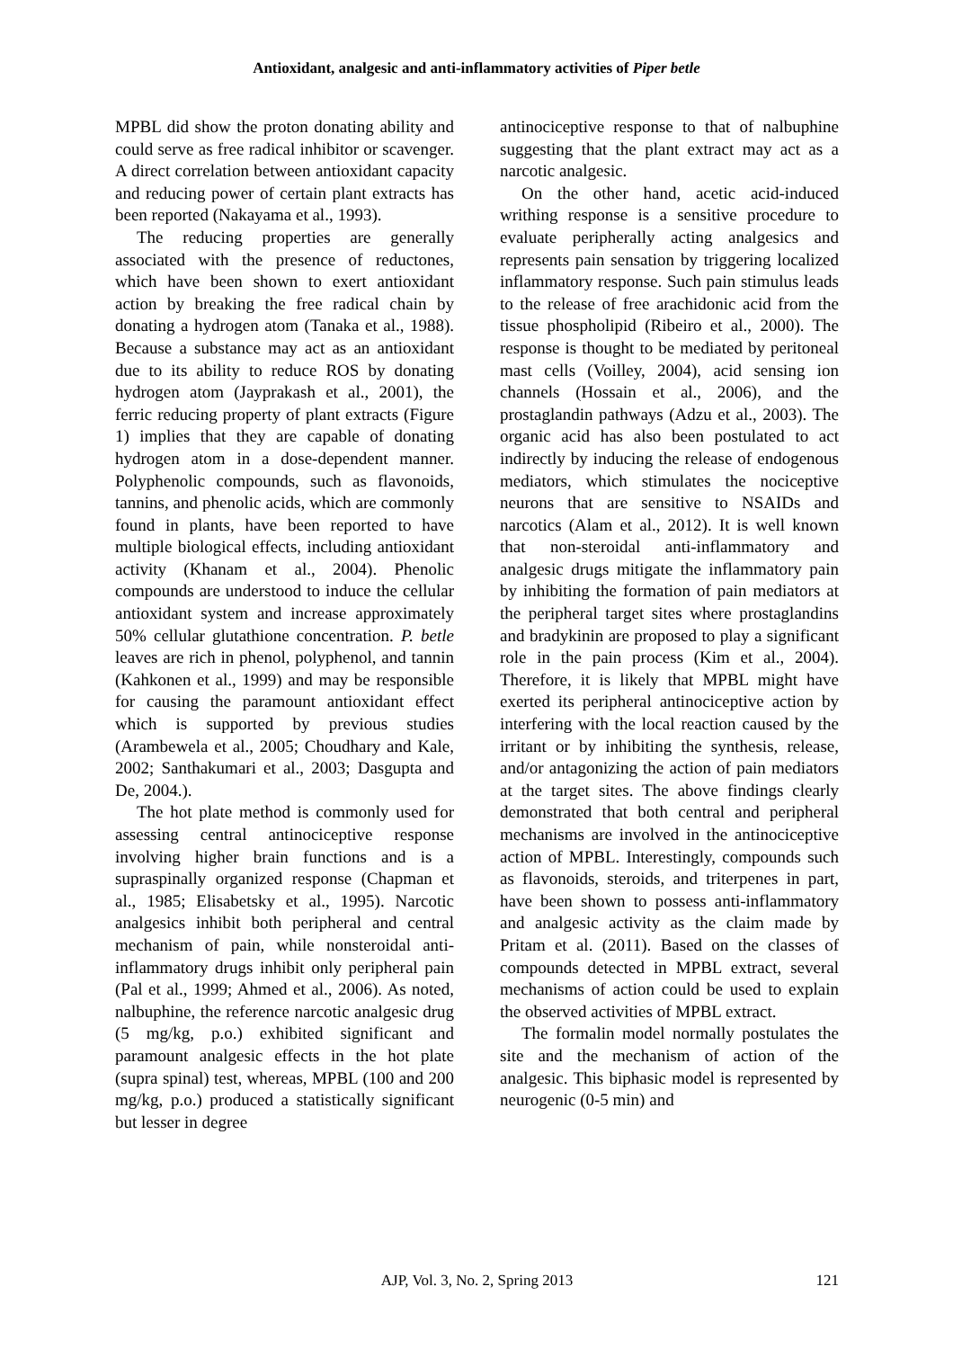Antioxidant, analgesic and anti-inflammatory activities of Piper betle
MPBL did show the proton donating ability and could serve as free radical inhibitor or scavenger. A direct correlation between antioxidant capacity and reducing power of certain plant extracts has been reported (Nakayama et al., 1993).
The reducing properties are generally associated with the presence of reductones, which have been shown to exert antioxidant action by breaking the free radical chain by donating a hydrogen atom (Tanaka et al., 1988). Because a substance may act as an antioxidant due to its ability to reduce ROS by donating hydrogen atom (Jayprakash et al., 2001), the ferric reducing property of plant extracts (Figure 1) implies that they are capable of donating hydrogen atom in a dose-dependent manner. Polyphenolic compounds, such as flavonoids, tannins, and phenolic acids, which are commonly found in plants, have been reported to have multiple biological effects, including antioxidant activity (Khanam et al., 2004). Phenolic compounds are understood to induce the cellular antioxidant system and increase approximately 50% cellular glutathione concentration. P. betle leaves are rich in phenol, polyphenol, and tannin (Kahkonen et al., 1999) and may be responsible for causing the paramount antioxidant effect which is supported by previous studies (Arambewela et al., 2005; Choudhary and Kale, 2002; Santhakumari et al., 2003; Dasgupta and De, 2004.).
The hot plate method is commonly used for assessing central antinociceptive response involving higher brain functions and is a supraspinally organized response (Chapman et al., 1985; Elisabetsky et al., 1995). Narcotic analgesics inhibit both peripheral and central mechanism of pain, while nonsteroidal anti-inflammatory drugs inhibit only peripheral pain (Pal et al., 1999; Ahmed et al., 2006). As noted, nalbuphine, the reference narcotic analgesic drug (5 mg/kg, p.o.) exhibited significant and paramount analgesic effects in the hot plate (supra spinal) test, whereas, MPBL (100 and 200 mg/kg, p.o.) produced a statistically significant but lesser in degree
antinociceptive response to that of nalbuphine suggesting that the plant extract may act as a narcotic analgesic.
On the other hand, acetic acid-induced writhing response is a sensitive procedure to evaluate peripherally acting analgesics and represents pain sensation by triggering localized inflammatory response. Such pain stimulus leads to the release of free arachidonic acid from the tissue phospholipid (Ribeiro et al., 2000). The response is thought to be mediated by peritoneal mast cells (Voilley, 2004), acid sensing ion channels (Hossain et al., 2006), and the prostaglandin pathways (Adzu et al., 2003). The organic acid has also been postulated to act indirectly by inducing the release of endogenous mediators, which stimulates the nociceptive neurons that are sensitive to NSAIDs and narcotics (Alam et al., 2012). It is well known that non-steroidal anti-inflammatory and analgesic drugs mitigate the inflammatory pain by inhibiting the formation of pain mediators at the peripheral target sites where prostaglandins and bradykinin are proposed to play a significant role in the pain process (Kim et al., 2004). Therefore, it is likely that MPBL might have exerted its peripheral antinociceptive action by interfering with the local reaction caused by the irritant or by inhibiting the synthesis, release, and/or antagonizing the action of pain mediators at the target sites. The above findings clearly demonstrated that both central and peripheral mechanisms are involved in the antinociceptive action of MPBL. Interestingly, compounds such as flavonoids, steroids, and triterpenes in part, have been shown to possess anti-inflammatory and analgesic activity as the claim made by Pritam et al. (2011). Based on the classes of compounds detected in MPBL extract, several mechanisms of action could be used to explain the observed activities of MPBL extract.
The formalin model normally postulates the site and the mechanism of action of the analgesic. This biphasic model is represented by neurogenic (0-5 min) and
AJP, Vol. 3, No. 2, Spring 2013
121